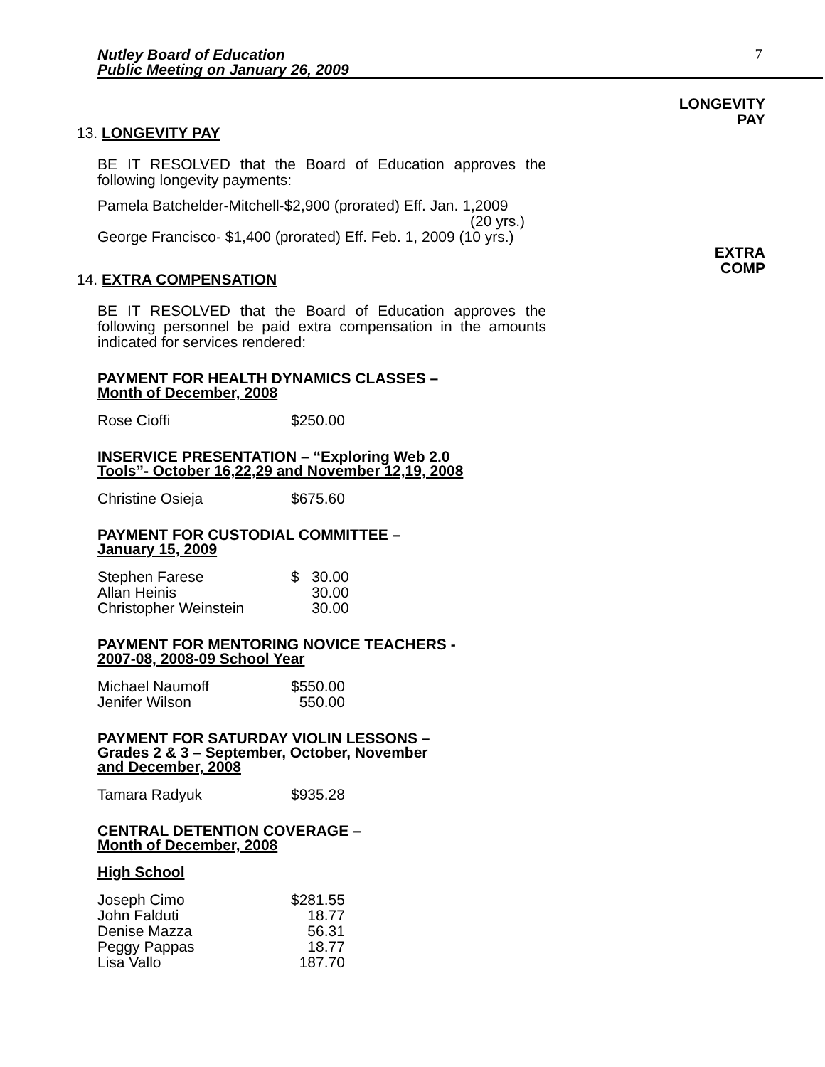Nutley Board of Education
Public Meeting on January 26, 2009
7
LONGEVITY
PAY
EXTRA
COMP
13. LONGEVITY PAY
BE IT RESOLVED that the Board of Education approves the following longevity payments:
Pamela Batchelder-Mitchell-$2,900 (prorated) Eff. Jan. 1,2009
(20 yrs.)
George Francisco- $1,400 (prorated) Eff. Feb. 1, 2009 (10 yrs.)
14. EXTRA COMPENSATION
BE IT RESOLVED that the Board of Education approves the following personnel be paid extra compensation in the amounts indicated for services rendered:
PAYMENT FOR HEALTH DYNAMICS CLASSES –
Month of December, 2008
| Rose Cioffi | $250.00 |
INSERVICE PRESENTATION – “Exploring Web 2.0
Tools”- October 16,22,29 and November 12,19, 2008
| Christine Osieja | $675.60 |
PAYMENT FOR CUSTODIAL COMMITTEE –
January 15, 2009
| Stephen Farese | $ | 30.00 |
| Allan Heinis | | 30.00 |
| Christopher Weinstein | | 30.00 |
PAYMENT FOR MENTORING NOVICE TEACHERS -
2007-08, 2008-09 School Year
| Michael Naumoff | $550.00 |
| Jenifer Wilson | 550.00 |
PAYMENT FOR SATURDAY VIOLIN LESSONS –
Grades 2 & 3 – September, October, November
and December, 2008
| Tamara Radyuk | $935.28 |
CENTRAL DETENTION COVERAGE –
Month of December, 2008
High School
| Joseph Cimo | $281.55 |
| John Falduti | 18.77 |
| Denise Mazza | 56.31 |
| Peggy Pappas | 18.77 |
| Lisa Vallo | 187.70 |